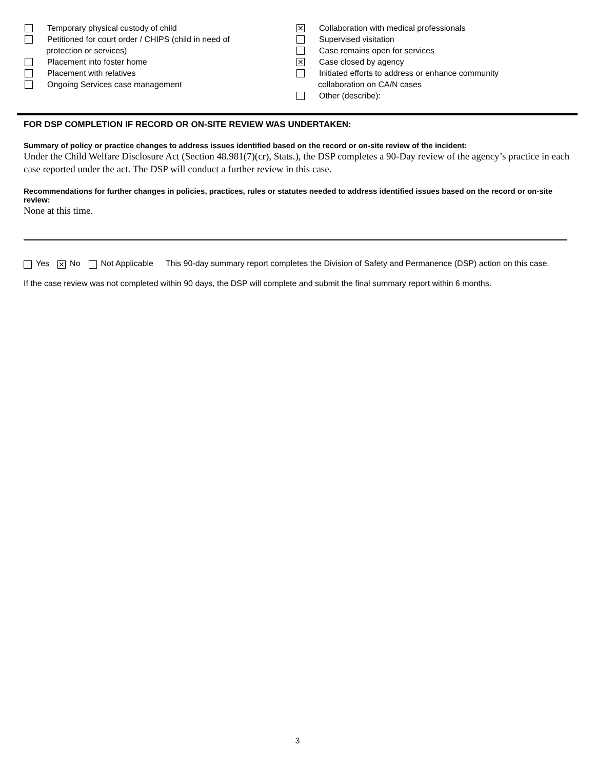Temporary physical custody of child
Petitioned for court order / CHIPS (child in need of
protection or services)
Placement into foster home
Placement with relatives
Ongoing Services case management
✕
Collaboration with medical professionals
Supervised visitation
Case remains open for services
✕
Case closed by agency
Initiated efforts to address or enhance community
collaboration on CA/N cases
Other (describe):
FOR DSP COMPLETION IF RECORD OR ON-SITE REVIEW WAS UNDERTAKEN:
Summary of policy or practice changes to address issues identified based on the record or on-site review of the incident:
Under the Child Welfare Disclosure Act (Section 48.981(7)(cr), Stats.), the DSP completes a 90-Day review of the agency’s practice in each case reported under the act. The DSP will conduct a further review in this case.
Recommendations for further changes in policies, practices, rules or statutes needed to address identified issues based on the record or on-site review:
None at this time.
Yes
✕
No Not Applicable This 90-day summary report completes the Division of Safety and Permanence (DSP) action on this case.
If the case review was not completed within 90 days, the DSP will complete and submit the final summary report within 6 months.
3